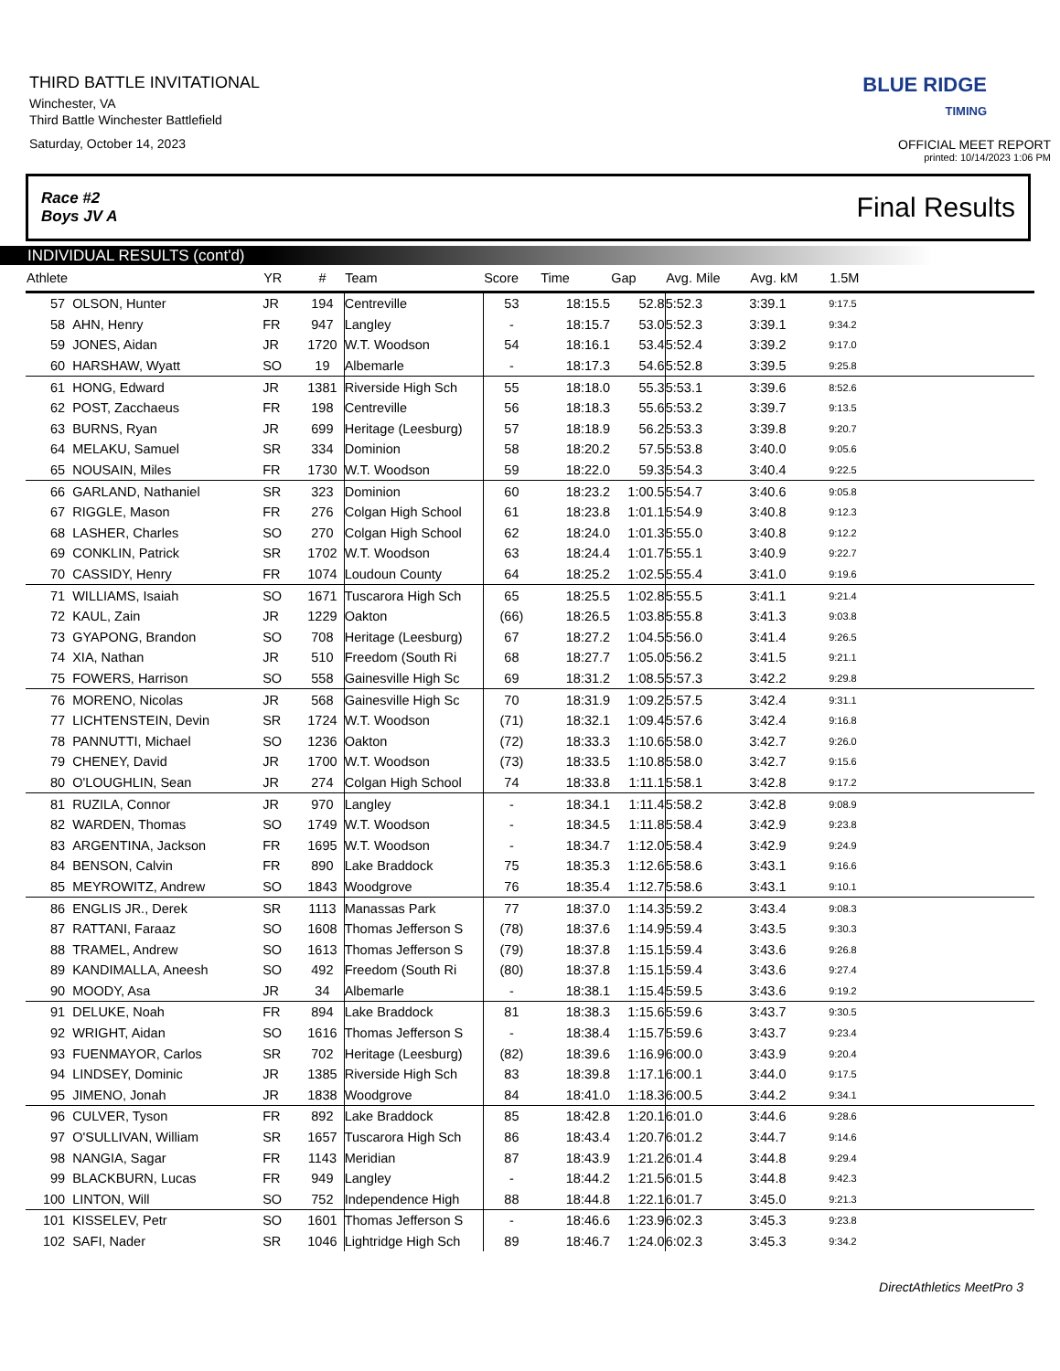THIRD BATTLE INVITATIONAL
Winchester, VA
Third Battle Winchester Battlefield
Saturday, October 14, 2023
BLUE RIDGE
TIMING
OFFICIAL MEET REPORT
printed: 10/14/2023 1:06 PM
Race #2
Boys JV A Final Results
INDIVIDUAL RESULTS (cont'd)
| Athlete | | YR | # | Team | Score | Time | Gap | Avg. Mile | Avg. kM | 1.5M |
| --- | --- | --- | --- | --- | --- | --- | --- | --- | --- | --- |
| 57 | OLSON, Hunter | JR | 194 | Centreville | 53 | 18:15.5 | 52.8 | 5:52.3 | 3:39.1 | 9:17.5 |
| 58 | AHN, Henry | FR | 947 | Langley | - | 18:15.7 | 53.0 | 5:52.3 | 3:39.1 | 9:34.2 |
| 59 | JONES, Aidan | JR | 1720 | W.T. Woodson | 54 | 18:16.1 | 53.4 | 5:52.4 | 3:39.2 | 9:17.0 |
| 60 | HARSHAW, Wyatt | SO | 19 | Albemarle | - | 18:17.3 | 54.6 | 5:52.8 | 3:39.5 | 9:25.8 |
| 61 | HONG, Edward | JR | 1381 | Riverside High Sch | 55 | 18:18.0 | 55.3 | 5:53.1 | 3:39.6 | 8:52.6 |
| 62 | POST, Zacchaeus | FR | 198 | Centreville | 56 | 18:18.3 | 55.6 | 5:53.2 | 3:39.7 | 9:13.5 |
| 63 | BURNS, Ryan | JR | 699 | Heritage (Leesburg) | 57 | 18:18.9 | 56.2 | 5:53.3 | 3:39.8 | 9:20.7 |
| 64 | MELAKU, Samuel | SR | 334 | Dominion | 58 | 18:20.2 | 57.5 | 5:53.8 | 3:40.0 | 9:05.6 |
| 65 | NOUSAIN, Miles | FR | 1730 | W.T. Woodson | 59 | 18:22.0 | 59.3 | 5:54.3 | 3:40.4 | 9:22.5 |
| 66 | GARLAND, Nathaniel | SR | 323 | Dominion | 60 | 18:23.2 | 1:00.5 | 5:54.7 | 3:40.6 | 9:05.8 |
| 67 | RIGGLE, Mason | FR | 276 | Colgan High School | 61 | 18:23.8 | 1:01.1 | 5:54.9 | 3:40.8 | 9:12.3 |
| 68 | LASHER, Charles | SO | 270 | Colgan High School | 62 | 18:24.0 | 1:01.3 | 5:55.0 | 3:40.8 | 9:12.2 |
| 69 | CONKLIN, Patrick | SR | 1702 | W.T. Woodson | 63 | 18:24.4 | 1:01.7 | 5:55.1 | 3:40.9 | 9:22.7 |
| 70 | CASSIDY, Henry | FR | 1074 | Loudoun County | 64 | 18:25.2 | 1:02.5 | 5:55.4 | 3:41.0 | 9:19.6 |
| 71 | WILLIAMS, Isaiah | SO | 1671 | Tuscarora High Sch | 65 | 18:25.5 | 1:02.8 | 5:55.5 | 3:41.1 | 9:21.4 |
| 72 | KAUL, Zain | JR | 1229 | Oakton | (66) | 18:26.5 | 1:03.8 | 5:55.8 | 3:41.3 | 9:03.8 |
| 73 | GYAPONG, Brandon | SO | 708 | Heritage (Leesburg) | 67 | 18:27.2 | 1:04.5 | 5:56.0 | 3:41.4 | 9:26.5 |
| 74 | XIA, Nathan | JR | 510 | Freedom (South Ri | 68 | 18:27.7 | 1:05.0 | 5:56.2 | 3:41.5 | 9:21.1 |
| 75 | FOWERS, Harrison | SO | 558 | Gainesville High Sc | 69 | 18:31.2 | 1:08.5 | 5:57.3 | 3:42.2 | 9:29.8 |
| 76 | MORENO, Nicolas | JR | 568 | Gainesville High Sc | 70 | 18:31.9 | 1:09.2 | 5:57.5 | 3:42.4 | 9:31.1 |
| 77 | LICHTENSTEIN, Devin | SR | 1724 | W.T. Woodson | (71) | 18:32.1 | 1:09.4 | 5:57.6 | 3:42.4 | 9:16.8 |
| 78 | PANNUTTI, Michael | SO | 1236 | Oakton | (72) | 18:33.3 | 1:10.6 | 5:58.0 | 3:42.7 | 9:26.0 |
| 79 | CHENEY, David | JR | 1700 | W.T. Woodson | (73) | 18:33.5 | 1:10.8 | 5:58.0 | 3:42.7 | 9:15.6 |
| 80 | O'LOUGHLIN, Sean | JR | 274 | Colgan High School | 74 | 18:33.8 | 1:11.1 | 5:58.1 | 3:42.8 | 9:17.2 |
| 81 | RUZILA, Connor | JR | 970 | Langley | - | 18:34.1 | 1:11.4 | 5:58.2 | 3:42.8 | 9:08.9 |
| 82 | WARDEN, Thomas | SO | 1749 | W.T. Woodson | - | 18:34.5 | 1:11.8 | 5:58.4 | 3:42.9 | 9:23.8 |
| 83 | ARGENTINA, Jackson | FR | 1695 | W.T. Woodson | - | 18:34.7 | 1:12.0 | 5:58.4 | 3:42.9 | 9:24.9 |
| 84 | BENSON, Calvin | FR | 890 | Lake Braddock | 75 | 18:35.3 | 1:12.6 | 5:58.6 | 3:43.1 | 9:16.6 |
| 85 | MEYROWITZ, Andrew | SO | 1843 | Woodgrove | 76 | 18:35.4 | 1:12.7 | 5:58.6 | 3:43.1 | 9:10.1 |
| 86 | ENGLIS JR., Derek | SR | 1113 | Manassas Park | 77 | 18:37.0 | 1:14.3 | 5:59.2 | 3:43.4 | 9:08.3 |
| 87 | RATTANI, Faraaz | SO | 1608 | Thomas Jefferson S | (78) | 18:37.6 | 1:14.9 | 5:59.4 | 3:43.5 | 9:30.3 |
| 88 | TRAMEL, Andrew | SO | 1613 | Thomas Jefferson S | (79) | 18:37.8 | 1:15.1 | 5:59.4 | 3:43.6 | 9:26.8 |
| 89 | KANDIMALLA, Aneesh | SO | 492 | Freedom (South Ri | (80) | 18:37.8 | 1:15.1 | 5:59.4 | 3:43.6 | 9:27.4 |
| 90 | MOODY, Asa | JR | 34 | Albemarle | - | 18:38.1 | 1:15.4 | 5:59.5 | 3:43.6 | 9:19.2 |
| 91 | DELUKE, Noah | FR | 894 | Lake Braddock | 81 | 18:38.3 | 1:15.6 | 5:59.6 | 3:43.7 | 9:30.5 |
| 92 | WRIGHT, Aidan | SO | 1616 | Thomas Jefferson S | - | 18:38.4 | 1:15.7 | 5:59.6 | 3:43.7 | 9:23.4 |
| 93 | FUENMAYOR, Carlos | SR | 702 | Heritage (Leesburg) | (82) | 18:39.6 | 1:16.9 | 6:00.0 | 3:43.9 | 9:20.4 |
| 94 | LINDSEY, Dominic | JR | 1385 | Riverside High Sch | 83 | 18:39.8 | 1:17.1 | 6:00.1 | 3:44.0 | 9:17.5 |
| 95 | JIMENO, Jonah | JR | 1838 | Woodgrove | 84 | 18:41.0 | 1:18.3 | 6:00.5 | 3:44.2 | 9:34.1 |
| 96 | CULVER, Tyson | FR | 892 | Lake Braddock | 85 | 18:42.8 | 1:20.1 | 6:01.0 | 3:44.6 | 9:28.6 |
| 97 | O'SULLIVAN, William | SR | 1657 | Tuscarora High Sch | 86 | 18:43.4 | 1:20.7 | 6:01.2 | 3:44.7 | 9:14.6 |
| 98 | NANGIA, Sagar | FR | 1143 | Meridian | 87 | 18:43.9 | 1:21.2 | 6:01.4 | 3:44.8 | 9:29.4 |
| 99 | BLACKBURN, Lucas | FR | 949 | Langley | - | 18:44.2 | 1:21.5 | 6:01.5 | 3:44.8 | 9:42.3 |
| 100 | LINTON, Will | SO | 752 | Independence High | 88 | 18:44.8 | 1:22.1 | 6:01.7 | 3:45.0 | 9:21.3 |
| 101 | KISSELEV, Petr | SO | 1601 | Thomas Jefferson S | - | 18:46.6 | 1:23.9 | 6:02.3 | 3:45.3 | 9:23.8 |
| 102 | SAFI, Nader | SR | 1046 | Lightridge High Sch | 89 | 18:46.7 | 1:24.0 | 6:02.3 | 3:45.3 | 9:34.2 |
DirectAthletics MeetPro 3